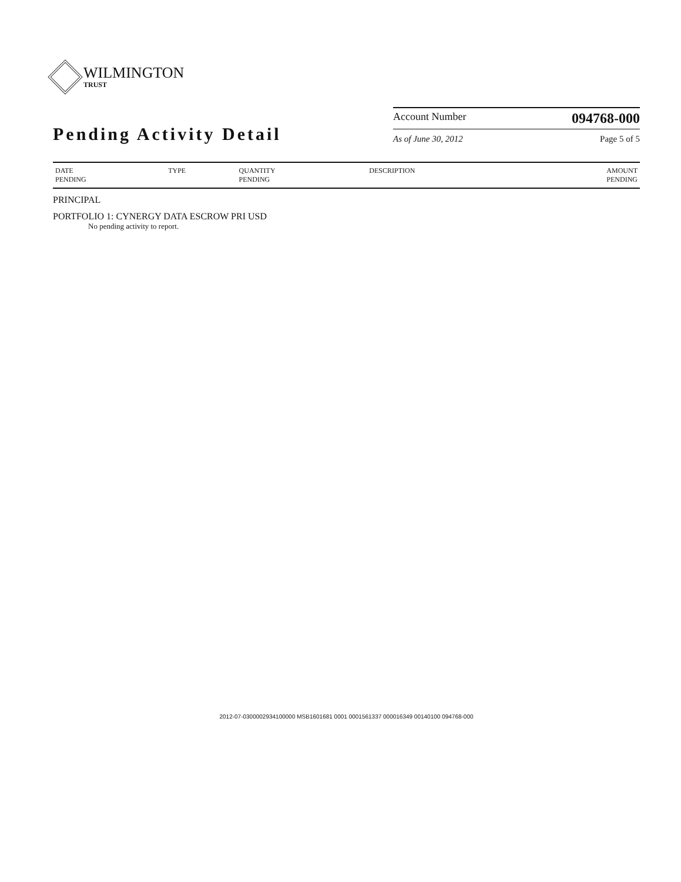WILMINGTON
TRUST
Pending Activity Detail
Account Number 094768-000
As of June 30, 2012 Page 5 of 5
| DATE PENDING | TYPE | QUANTITY PENDING | DESCRIPTION | AMOUNT PENDING |
| --- | --- | --- | --- | --- |
PRINCIPAL
PORTFOLIO 1: CYNERGY DATA ESCROW PRI USD
No pending activity to report.
2012-07-0300002934100000 MSB1601681 0001 0001561337 000016349 00140100 094768-000